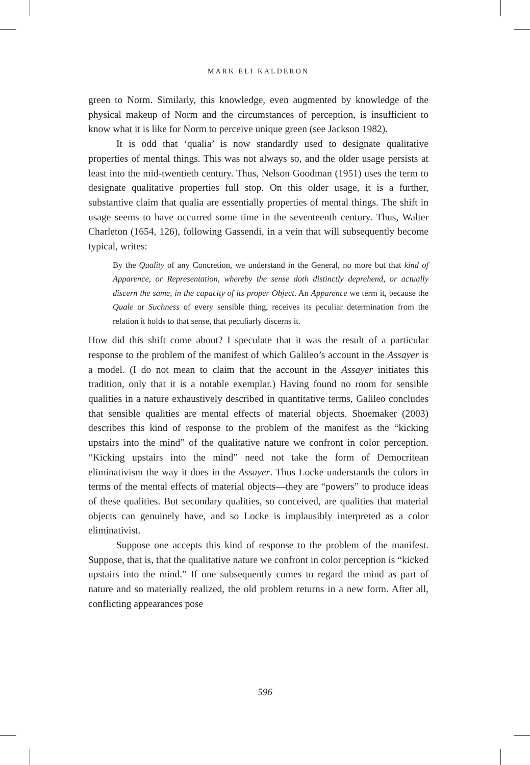MARK ELI KALDERON
green to Norm. Similarly, this knowledge, even augmented by knowledge of the physical makeup of Norm and the circumstances of perception, is insufficient to know what it is like for Norm to perceive unique green (see Jackson 1982).
It is odd that ‘qualia’ is now standardly used to designate qualitative properties of mental things. This was not always so, and the older usage persists at least into the mid-twentieth century. Thus, Nelson Goodman (1951) uses the term to designate qualitative properties full stop. On this older usage, it is a further, substantive claim that qualia are essentially properties of mental things. The shift in usage seems to have occurred some time in the seventeenth century. Thus, Walter Charleton (1654, 126), following Gassendi, in a vein that will subsequently become typical, writes:
By the Quality of any Concretion, we understand in the General, no more but that kind of Apparence, or Representation, whereby the sense doth distinctly deprehend, or actually discern the same, in the capacity of its proper Object. An Apparence we term it, because the Quale or Suchness of every sensible thing, receives its peculiar determination from the relation it holds to that sense, that peculiarly discerns it.
How did this shift come about? I speculate that it was the result of a particular response to the problem of the manifest of which Galileo’s account in the Assayer is a model. (I do not mean to claim that the account in the Assayer initiates this tradition, only that it is a notable exemplar.) Having found no room for sensible qualities in a nature exhaustively described in quantitative terms, Galileo concludes that sensible qualities are mental effects of material objects. Shoemaker (2003) describes this kind of response to the problem of the manifest as the “kicking upstairs into the mind” of the qualitative nature we confront in color perception. “Kicking upstairs into the mind” need not take the form of Democritean eliminativism the way it does in the Assayer. Thus Locke understands the colors in terms of the mental effects of material objects—they are “powers” to produce ideas of these qualities. But secondary qualities, so conceived, are qualities that material objects can genuinely have, and so Locke is implausibly interpreted as a color eliminativist.
Suppose one accepts this kind of response to the problem of the manifest. Suppose, that is, that the qualitative nature we confront in color perception is “kicked upstairs into the mind.” If one subsequently comes to regard the mind as part of nature and so materially realized, the old problem returns in a new form. After all, conflicting appearances pose
596